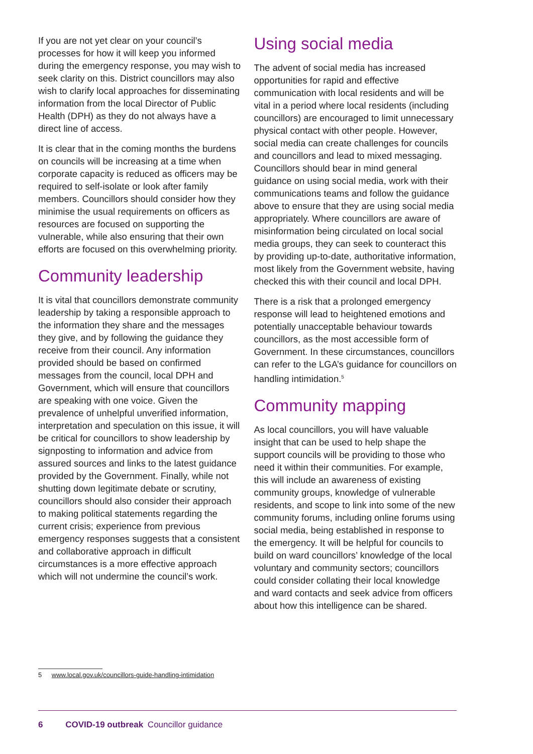If you are not yet clear on your council’s processes for how it will keep you informed during the emergency response, you may wish to seek clarity on this. District councillors may also wish to clarify local approaches for disseminating information from the local Director of Public Health (DPH) as they do not always have a direct line of access.
It is clear that in the coming months the burdens on councils will be increasing at a time when corporate capacity is reduced as officers may be required to self-isolate or look after family members. Councillors should consider how they minimise the usual requirements on officers as resources are focused on supporting the vulnerable, while also ensuring that their own efforts are focused on this overwhelming priority.
Community leadership
It is vital that councillors demonstrate community leadership by taking a responsible approach to the information they share and the messages they give, and by following the guidance they receive from their council. Any information provided should be based on confirmed messages from the council, local DPH and Government, which will ensure that councillors are speaking with one voice. Given the prevalence of unhelpful unverified information, interpretation and speculation on this issue, it will be critical for councillors to show leadership by signposting to information and advice from assured sources and links to the latest guidance provided by the Government. Finally, while not shutting down legitimate debate or scrutiny, councillors should also consider their approach to making political statements regarding the current crisis; experience from previous emergency responses suggests that a consistent and collaborative approach in difficult circumstances is a more effective approach which will not undermine the council’s work.
Using social media
The advent of social media has increased opportunities for rapid and effective communication with local residents and will be vital in a period where local residents (including councillors) are encouraged to limit unnecessary physical contact with other people. However, social media can create challenges for councils and councillors and lead to mixed messaging. Councillors should bear in mind general guidance on using social media, work with their communications teams and follow the guidance above to ensure that they are using social media appropriately. Where councillors are aware of misinformation being circulated on local social media groups, they can seek to counteract this by providing up-to-date, authoritative information, most likely from the Government website, having checked this with their council and local DPH.
There is a risk that a prolonged emergency response will lead to heightened emotions and potentially unacceptable behaviour towards councillors, as the most accessible form of Government. In these circumstances, councillors can refer to the LGA’s guidance for councillors on handling intimidation.<sup>5</sup>
Community mapping
As local councillors, you will have valuable insight that can be used to help shape the support councils will be providing to those who need it within their communities. For example, this will include an awareness of existing community groups, knowledge of vulnerable residents, and scope to link into some of the new community forums, including online forums using social media, being established in response to the emergency. It will be helpful for councils to build on ward councillors’ knowledge of the local voluntary and community sectors; councillors could consider collating their local knowledge and ward contacts and seek advice from officers about how this intelligence can be shared.
5 www.local.gov.uk/councillors-guide-handling-intimidation
6 COVID-19 outbreak Councillor guidance